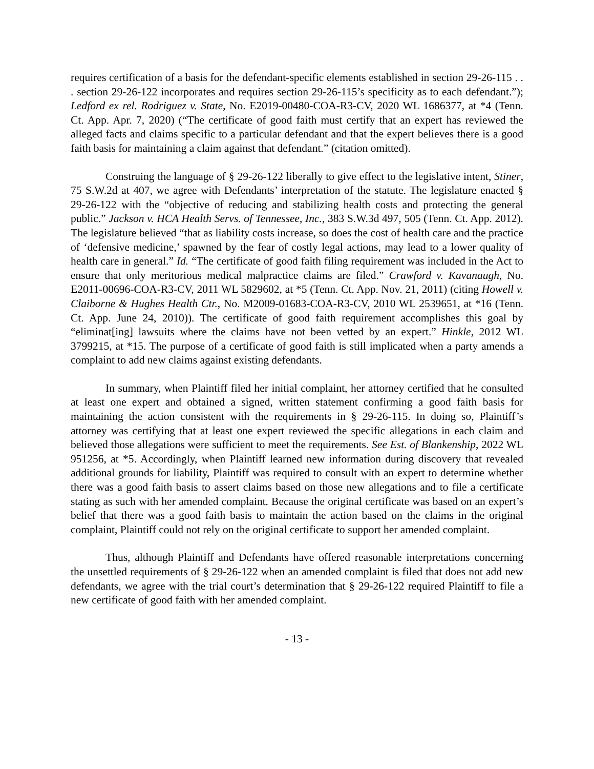requires certification of a basis for the defendant-specific elements established in section 29-26-115 . . . section 29-26-122 incorporates and requires section 29-26-115’s specificity as to each defendant.”); Ledford ex rel. Rodriguez v. State, No. E2019-00480-COA-R3-CV, 2020 WL 1686377, at *4 (Tenn. Ct. App. Apr. 7, 2020) (“The certificate of good faith must certify that an expert has reviewed the alleged facts and claims specific to a particular defendant and that the expert believes there is a good faith basis for maintaining a claim against that defendant.” (citation omitted).
Construing the language of § 29-26-122 liberally to give effect to the legislative intent, Stiner, 75 S.W.2d at 407, we agree with Defendants’ interpretation of the statute. The legislature enacted § 29-26-122 with the “objective of reducing and stabilizing health costs and protecting the general public.” Jackson v. HCA Health Servs. of Tennessee, Inc., 383 S.W.3d 497, 505 (Tenn. Ct. App. 2012). The legislature believed “that as liability costs increase, so does the cost of health care and the practice of ‘defensive medicine,’ spawned by the fear of costly legal actions, may lead to a lower quality of health care in general.” Id. “The certificate of good faith filing requirement was included in the Act to ensure that only meritorious medical malpractice claims are filed.” Crawford v. Kavanaugh, No. E2011-00696-COA-R3-CV, 2011 WL 5829602, at *5 (Tenn. Ct. App. Nov. 21, 2011) (citing Howell v. Claiborne & Hughes Health Ctr., No. M2009-01683-COA-R3-CV, 2010 WL 2539651, at *16 (Tenn. Ct. App. June 24, 2010)). The certificate of good faith requirement accomplishes this goal by “eliminat[ing] lawsuits where the claims have not been vetted by an expert.” Hinkle, 2012 WL 3799215, at *15. The purpose of a certificate of good faith is still implicated when a party amends a complaint to add new claims against existing defendants.
In summary, when Plaintiff filed her initial complaint, her attorney certified that he consulted at least one expert and obtained a signed, written statement confirming a good faith basis for maintaining the action consistent with the requirements in § 29-26-115. In doing so, Plaintiff’s attorney was certifying that at least one expert reviewed the specific allegations in each claim and believed those allegations were sufficient to meet the requirements. See Est. of Blankenship, 2022 WL 951256, at *5. Accordingly, when Plaintiff learned new information during discovery that revealed additional grounds for liability, Plaintiff was required to consult with an expert to determine whether there was a good faith basis to assert claims based on those new allegations and to file a certificate stating as such with her amended complaint. Because the original certificate was based on an expert’s belief that there was a good faith basis to maintain the action based on the claims in the original complaint, Plaintiff could not rely on the original certificate to support her amended complaint.
Thus, although Plaintiff and Defendants have offered reasonable interpretations concerning the unsettled requirements of § 29-26-122 when an amended complaint is filed that does not add new defendants, we agree with the trial court’s determination that § 29-26-122 required Plaintiff to file a new certificate of good faith with her amended complaint.
- 13 -